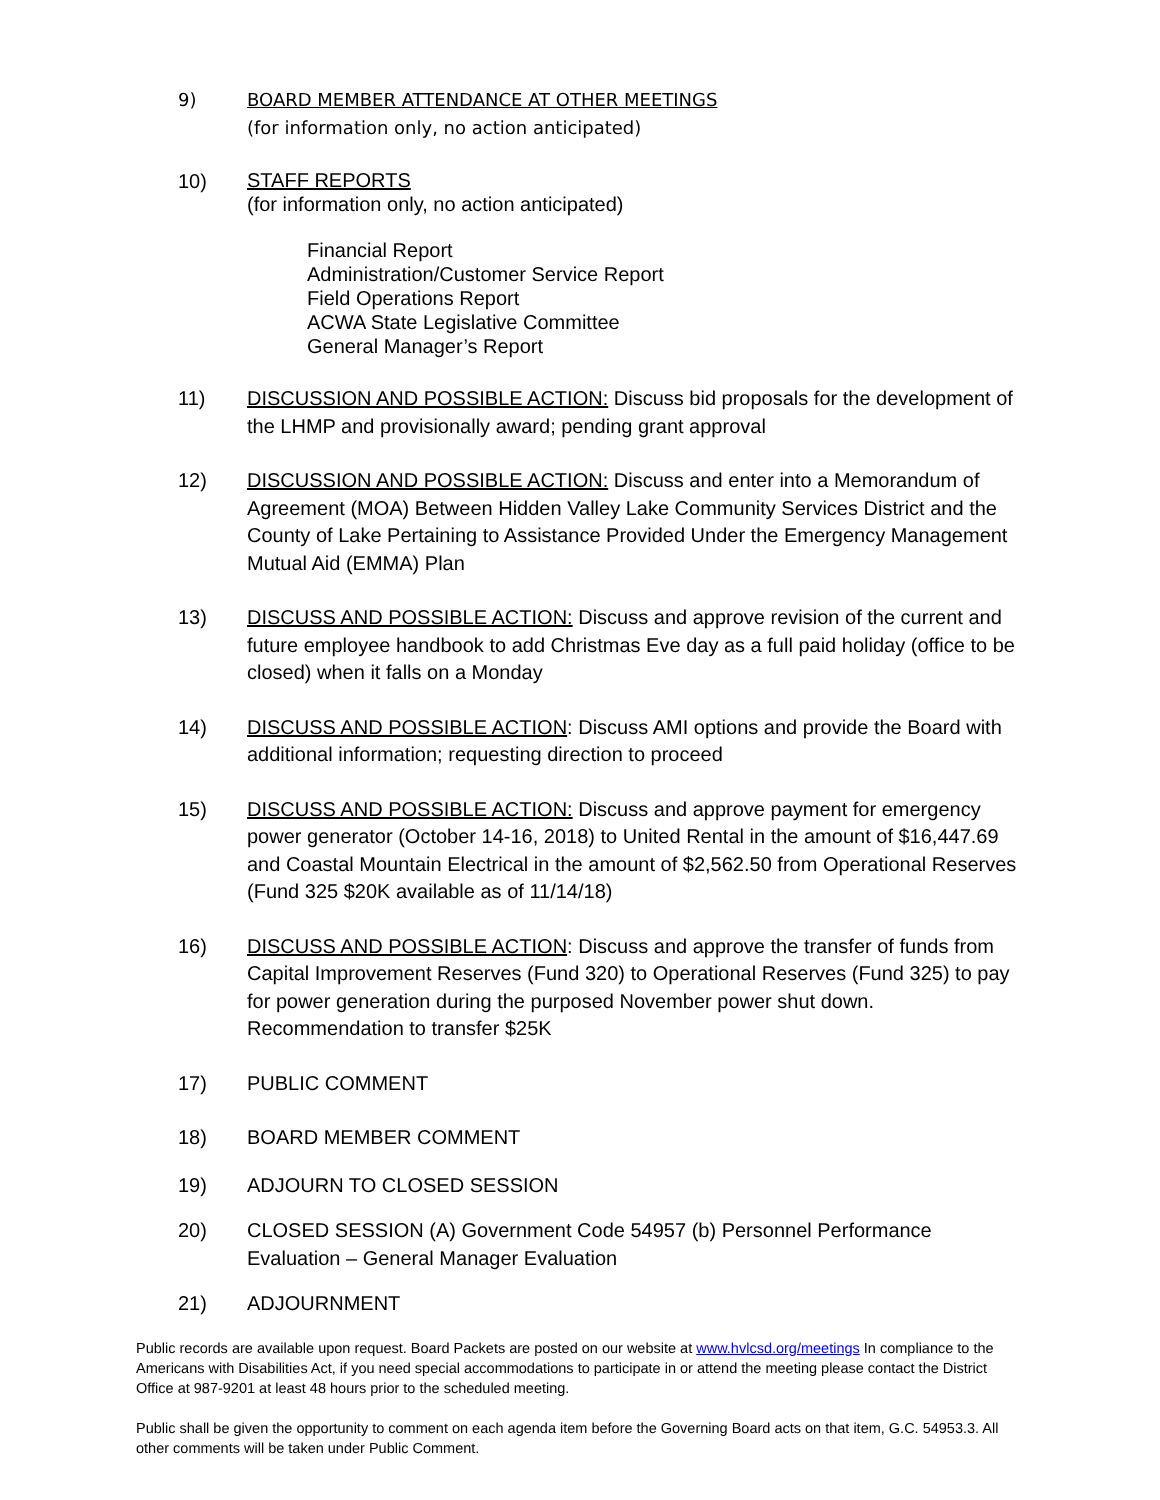9) BOARD MEMBER ATTENDANCE AT OTHER MEETINGS
(for information only, no action anticipated)
10)
STAFF REPORTS
(for information only, no action anticipated)
Financial Report
Administration/Customer Service Report
Field Operations Report
ACWA State Legislative Committee
General Manager’s Report
11) DISCUSSION AND POSSIBLE ACTION: Discuss bid proposals for the development of the LHMP and provisionally award; pending grant approval
12) DISCUSSION AND POSSIBLE ACTION: Discuss and enter into a Memorandum of Agreement (MOA) Between Hidden Valley Lake Community Services District and the County of Lake Pertaining to Assistance Provided Under the Emergency Management Mutual Aid (EMMA) Plan
13) DISCUSS AND POSSIBLE ACTION: Discuss and approve revision of the current and future employee handbook to add Christmas Eve day as a full paid holiday (office to be closed) when it falls on a Monday
14) DISCUSS AND POSSIBLE ACTION: Discuss AMI options and provide the Board with additional information; requesting direction to proceed
15) DISCUSS AND POSSIBLE ACTION: Discuss and approve payment for emergency power generator (October 14-16, 2018) to United Rental in the amount of $16,447.69 and Coastal Mountain Electrical in the amount of $2,562.50 from Operational Reserves (Fund 325 $20K available as of 11/14/18)
16) DISCUSS AND POSSIBLE ACTION: Discuss and approve the transfer of funds from Capital Improvement Reserves (Fund 320) to Operational Reserves (Fund 325) to pay for power generation during the purposed November power shut down. Recommendation to transfer $25K
17) PUBLIC COMMENT
18) BOARD MEMBER COMMENT
19) ADJOURN TO CLOSED SESSION
20) CLOSED SESSION (A) Government Code 54957 (b) Personnel Performance Evaluation – General Manager Evaluation
21) ADJOURNMENT
Public records are available upon request. Board Packets are posted on our website at www.hvlcsd.org/meetings In compliance to the Americans with Disabilities Act, if you need special accommodations to participate in or attend the meeting please contact the District Office at 987-9201 at least 48 hours prior to the scheduled meeting.
Public shall be given the opportunity to comment on each agenda item before the Governing Board acts on that item, G.C. 54953.3. All other comments will be taken under Public Comment.